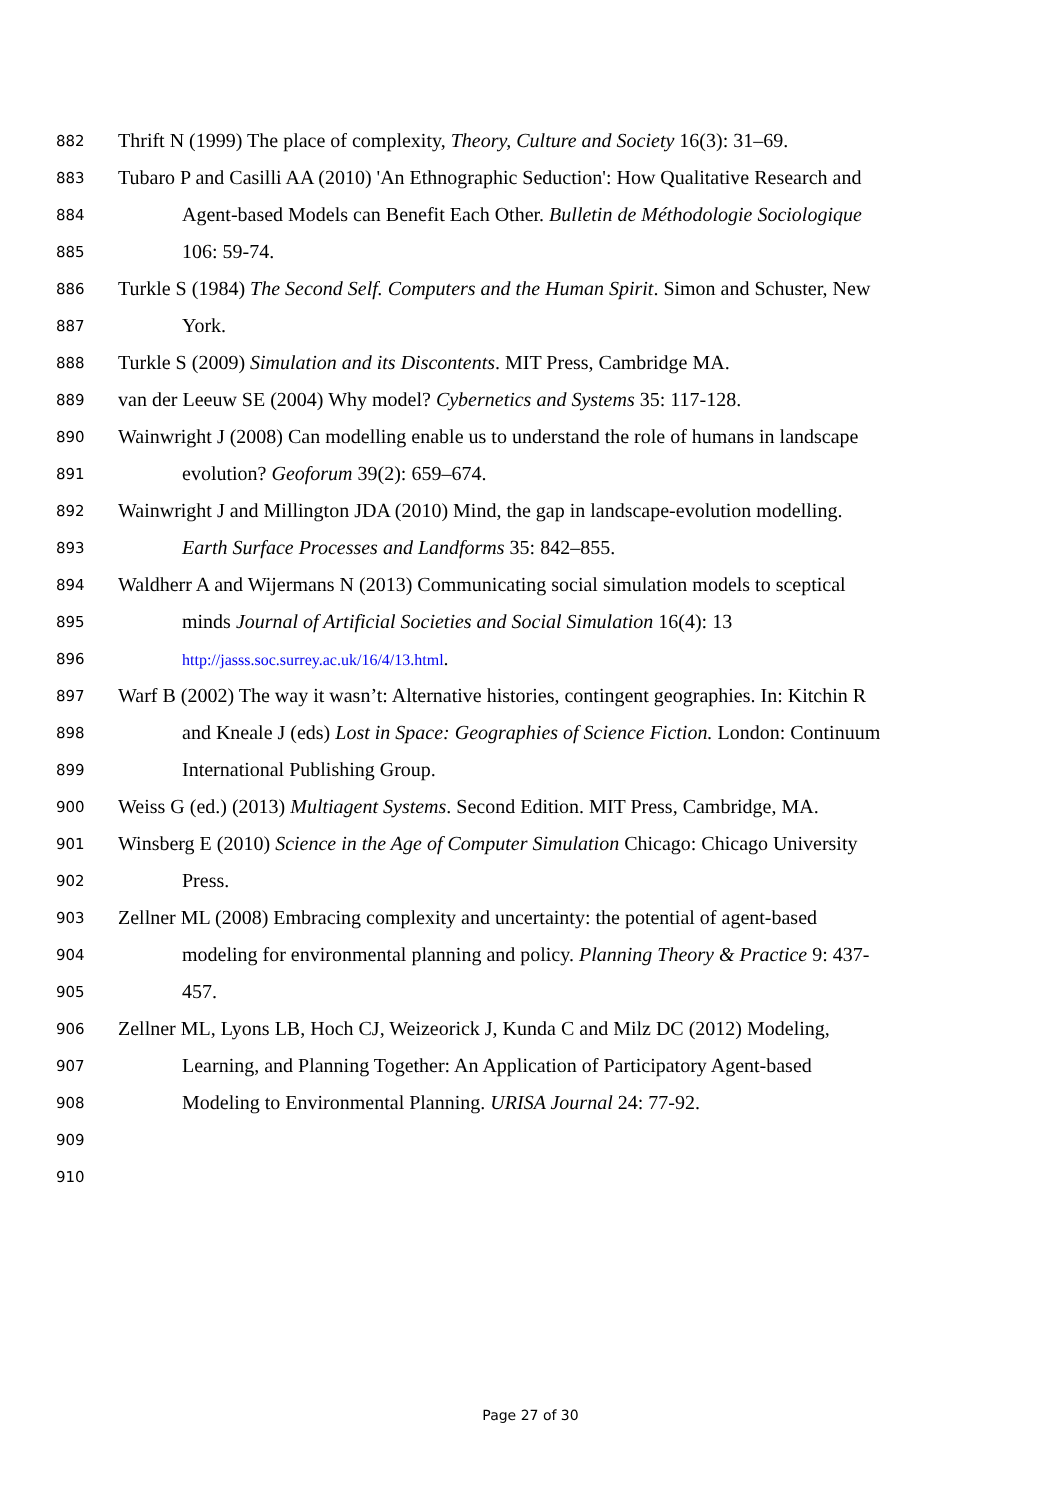882 Thrift N (1999) The place of complexity, Theory, Culture and Society 16(3): 31–69.
883 Tubaro P and Casilli AA (2010) 'An Ethnographic Seduction': How Qualitative Research and
884 Agent-based Models can Benefit Each Other. Bulletin de Méthodologie Sociologique
885 106: 59-74.
886 Turkle S (1984) The Second Self. Computers and the Human Spirit. Simon and Schuster, New
887 York.
888 Turkle S (2009) Simulation and its Discontents. MIT Press, Cambridge MA.
889 van der Leeuw SE (2004) Why model? Cybernetics and Systems 35: 117-128.
890 Wainwright J (2008) Can modelling enable us to understand the role of humans in landscape
891 evolution? Geoforum 39(2): 659–674.
892 Wainwright J and Millington JDA (2010) Mind, the gap in landscape-evolution modelling.
893 Earth Surface Processes and Landforms 35: 842–855.
894 Waldherr A and Wijermans N (2013) Communicating social simulation models to sceptical
895 minds Journal of Artificial Societies and Social Simulation 16(4): 13
896 http://jasss.soc.surrey.ac.uk/16/4/13.html.
897 Warf B (2002) The way it wasn’t: Alternative histories, contingent geographies. In: Kitchin R
898 and Kneale J (eds) Lost in Space: Geographies of Science Fiction. London: Continuum
899 International Publishing Group.
900 Weiss G (ed.) (2013) Multiagent Systems. Second Edition. MIT Press, Cambridge, MA.
901 Winsberg E (2010) Science in the Age of Computer Simulation Chicago: Chicago University
902 Press.
903 Zellner ML (2008) Embracing complexity and uncertainty: the potential of agent-based
904 modeling for environmental planning and policy. Planning Theory & Practice 9: 437-
905 457.
906 Zellner ML, Lyons LB, Hoch CJ, Weizeorick J, Kunda C and Milz DC (2012) Modeling,
907 Learning, and Planning Together: An Application of Participatory Agent-based
908 Modeling to Environmental Planning. URISA Journal 24: 77-92.
909
910
Page 27 of 30